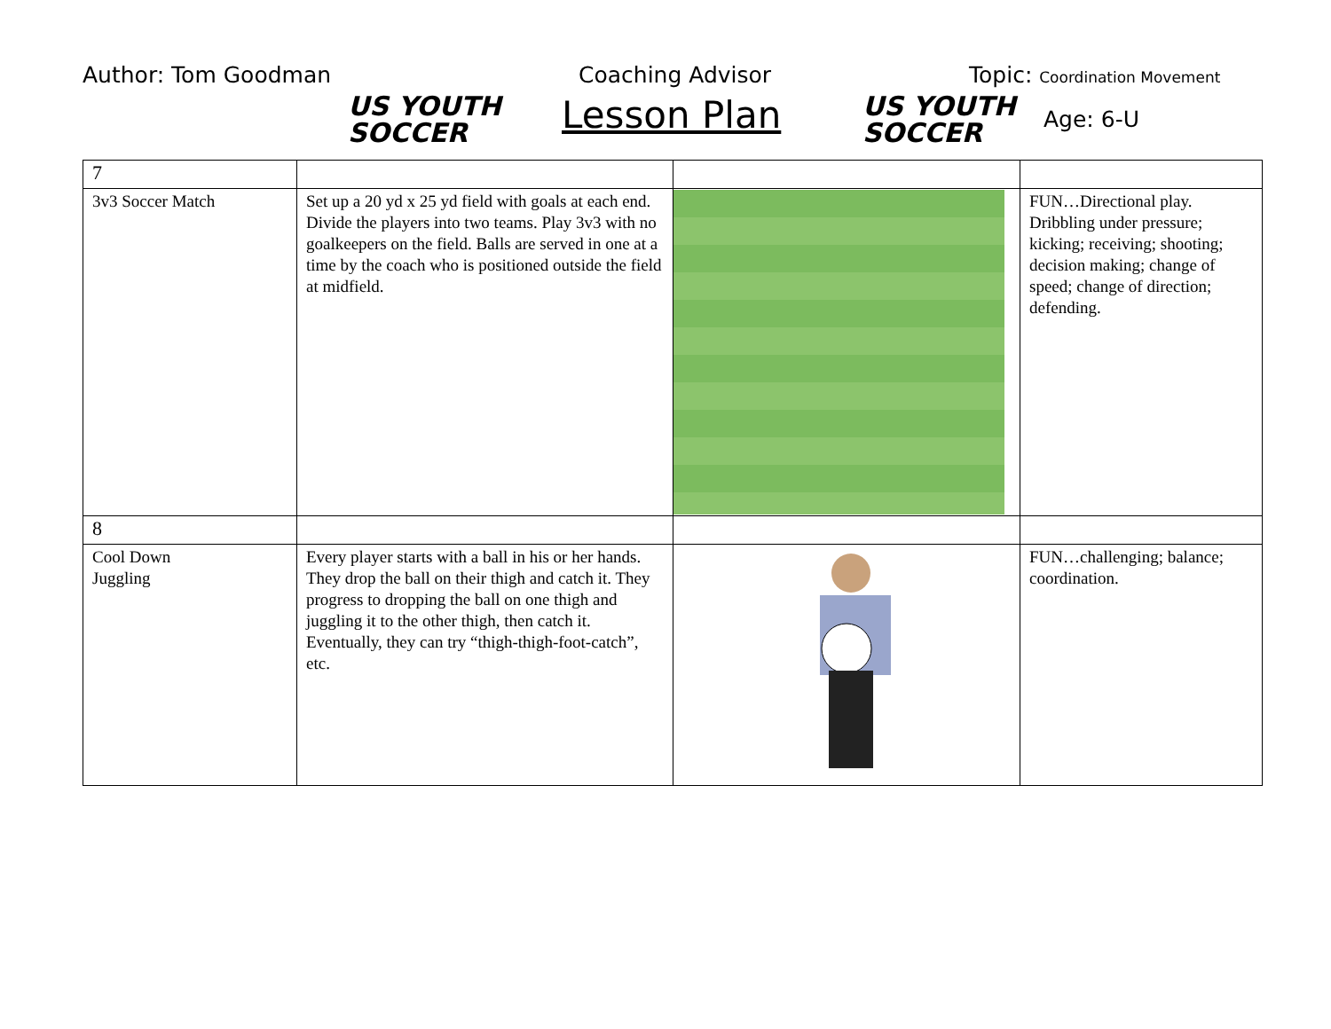Author: Tom Goodman
US YOUTH
SOCCER
Coaching Advisor
Lesson Plan
US YOUTH
SOCCER
Topic: Coordination Movement
Age: 6-U
| 7 | | | |
| 3v3 Soccer Match | Set up a 20 yd x 25 yd field with goals at each end. Divide the players into two teams. Play 3v3 with no goalkeepers on the field. Balls are served in one at a time by the coach who is positioned outside the field at midfield. | | FUN…Directional play. Dribbling under pressure; kicking; receiving; shooting; decision making; change of speed; change of direction; defending. |
| 8 | | | |
| Cool Down Juggling | Every player starts with a ball in his or her hands. They drop the ball on their thigh and catch it. They progress to dropping the ball on one thigh and juggling it to the other thigh, then catch it. Eventually, they can try “thigh-thigh-foot-catch”, etc. | | FUN…challenging; balance; coordination. |